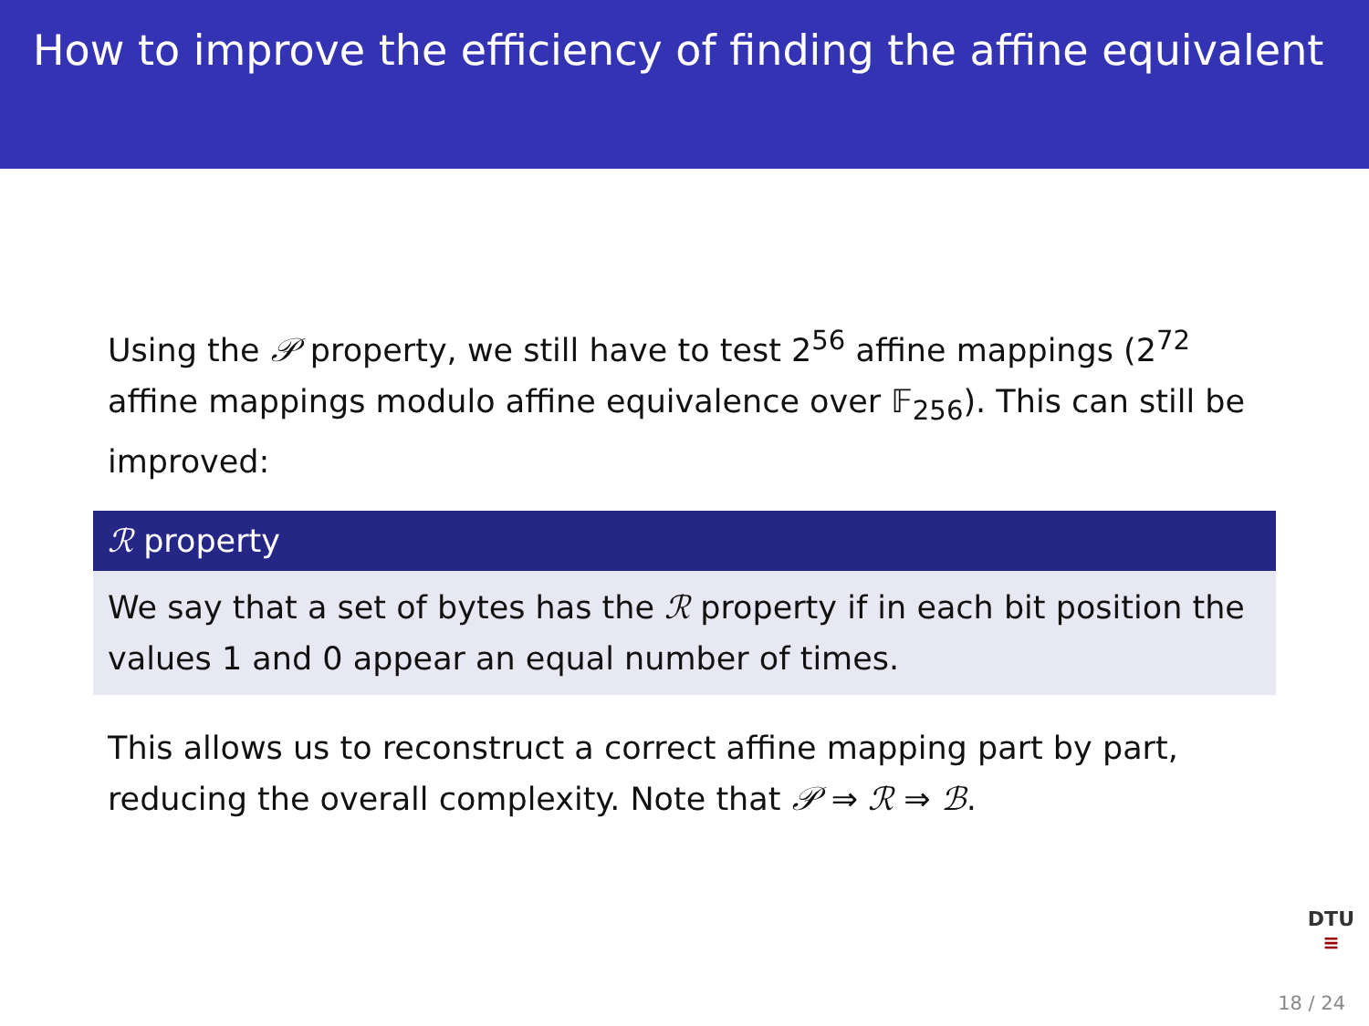How to improve the efficiency of finding the affine equivalent
Using the 𝒫 property, we still have to test 2<sup>56</sup> affine mappings (2<sup>72</sup> affine mappings modulo affine equivalence over 𝔽<sub>256</sub>). This can still be improved:
ℛ property
We say that a set of bytes has the ℛ property if in each bit position the values 1 and 0 appear an equal number of times.
This allows us to reconstruct a correct affine mapping part by part, reducing the overall complexity. Note that 𝒫 ⇒ ℛ ⇒ ℬ.
DTU
≡
18 / 24